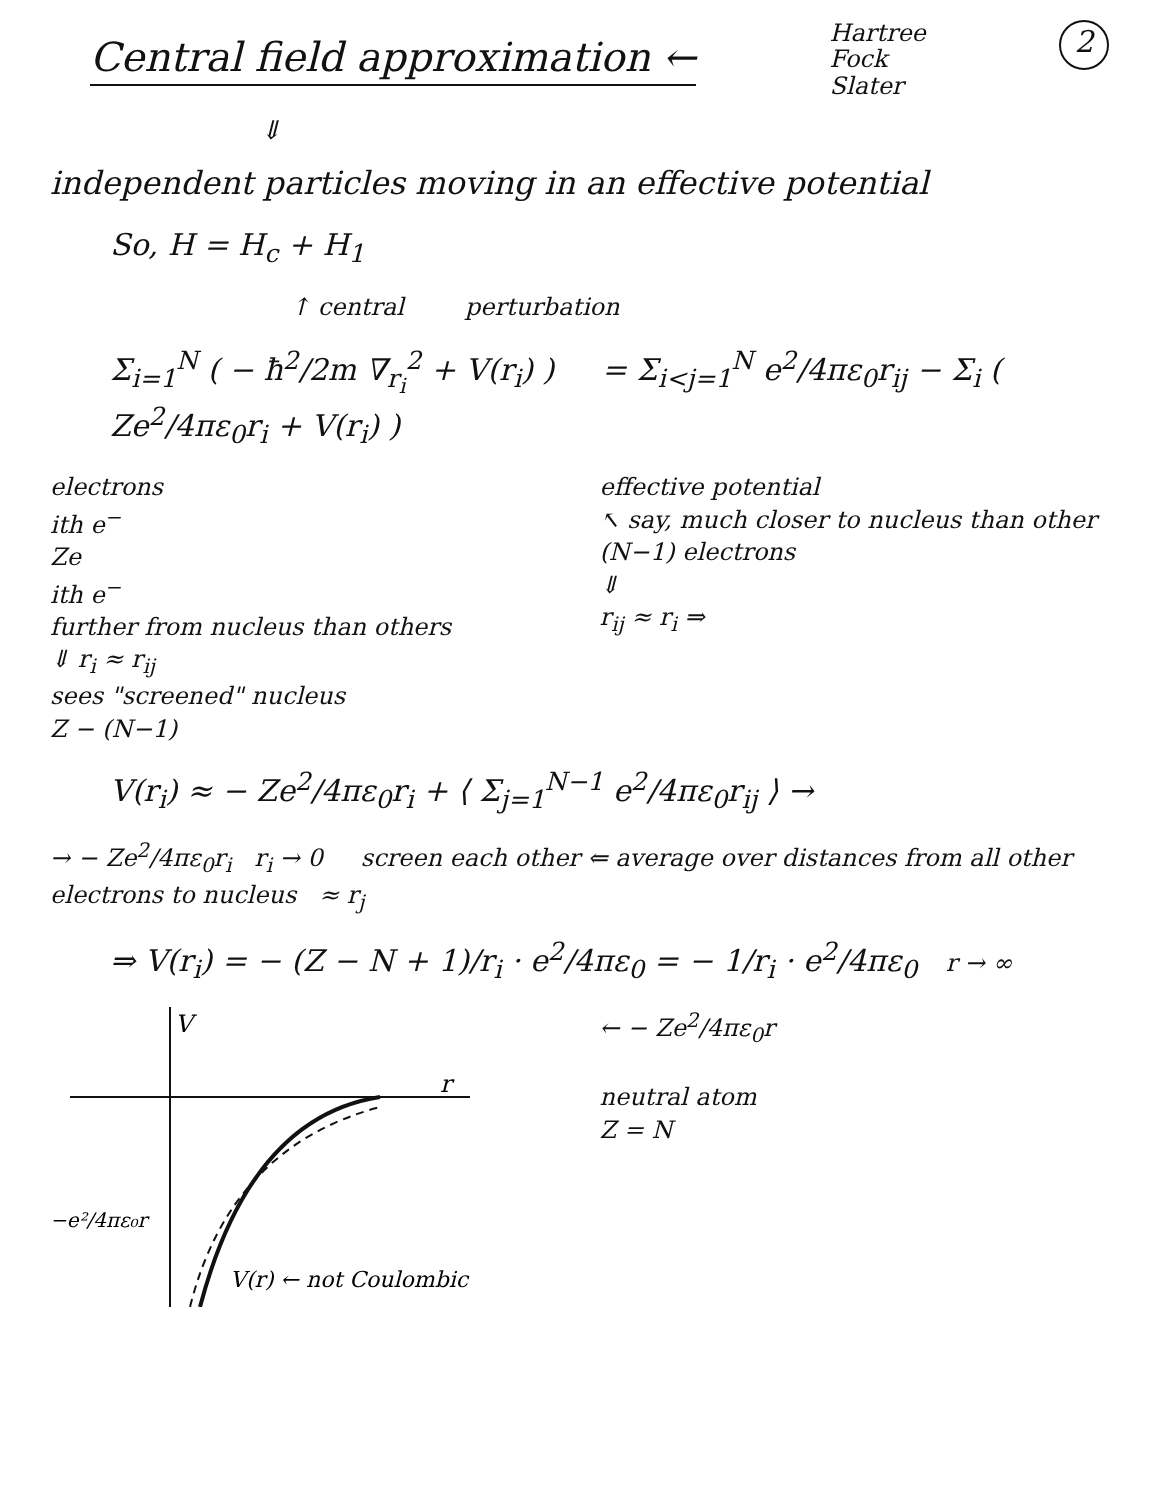Central field approximation ←
Hartree
Fock
Slater
2
⇓
independent particles moving in an effective potential
So, H = H<sub>c</sub> + H<sub>1</sub>
↑ central perturbation
Σ<sub>i=1</sub><sup>N</sup> ( − ħ<sup>2</sup>/2m ∇<sub>r<sub>i</sub></sub><sup>2</sup> + V(r<sub>i</sub>) ) = Σ<sub>i<j=1</sub><sup>N</sup> e<sup>2</sup>/4πε<sub>0</sub>r<sub>ij</sub> − Σ<sub>i</sub> ( Ze<sup>2</sup>/4πε<sub>0</sub>r<sub>i</sub> + V(r<sub>i</sub>) )
electrons
ith e<sup>−</sup>
Ze
ith e<sup>−</sup>
further from nucleus than others
⇓ r<sub>i</sub> ≈ r<sub>ij</sub>
sees "screened" nucleus
Z − (N−1)
effective potential
↖ say, much closer to nucleus than other (N−1) electrons
⇓
r<sub>ij</sub> ≈ r<sub>i</sub> ⇒
V(r<sub>i</sub>) ≈ − Ze<sup>2</sup>/4πε<sub>0</sub>r<sub>i</sub> + ⟨ Σ<sub>j=1</sub><sup>N−1</sup> e<sup>2</sup>/4πε<sub>0</sub>r<sub>ij</sub> ⟩ →
→ − Ze<sup>2</sup>/4πε<sub>0</sub>r<sub>i</sub> r<sub>i</sub> → 0 screen each other ⇐ average over distances from all other electrons to nucleus ≈ r<sub>j</sub>
⇒ V(r<sub>i</sub>) = − (Z − N + 1)/r<sub>i</sub> · e<sup>2</sup>/4πε<sub>0</sub> = − 1/r<sub>i</sub> · e<sup>2</sup>/4πε<sub>0</sub> r → ∞
V
r
−e²/4πε₀r
V(r) ← not Coulombic
← − Ze<sup>2</sup>/4πε<sub>0</sub>r
neutral atom
Z = N